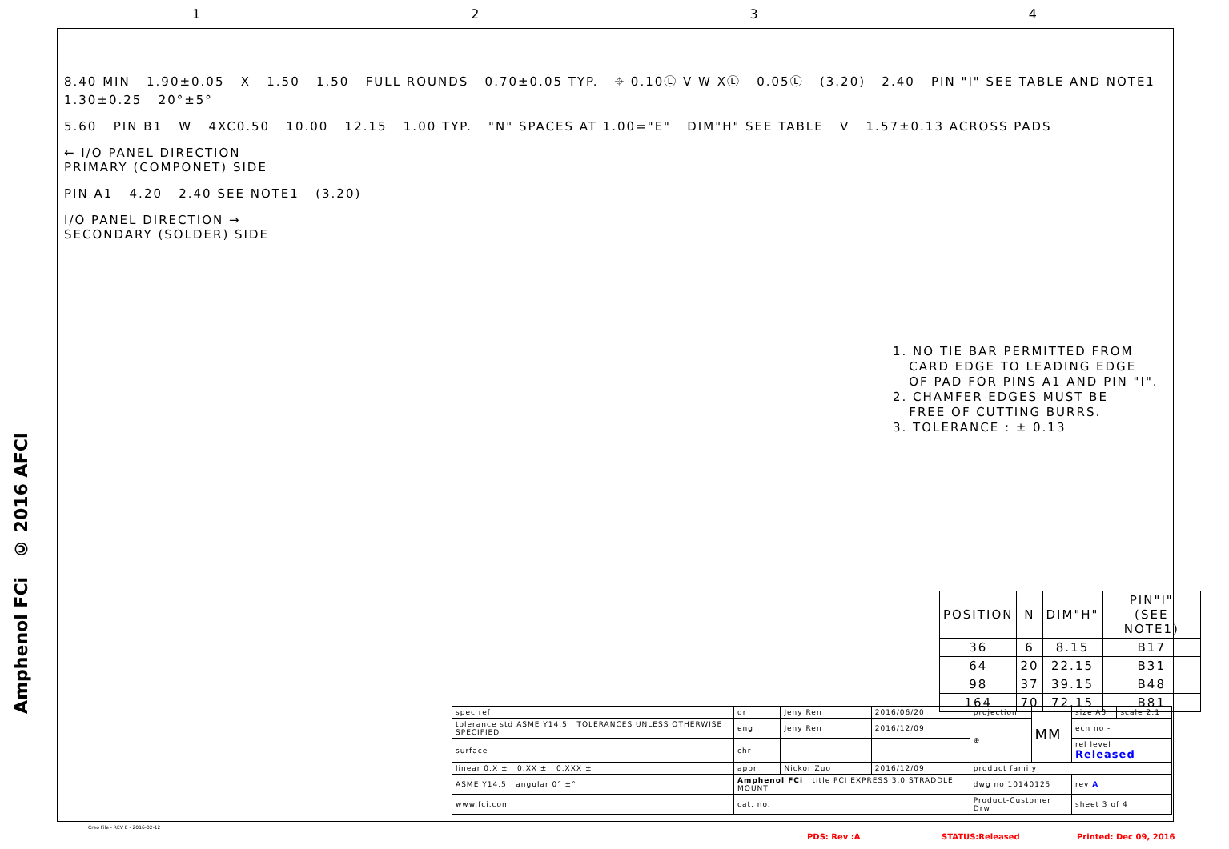1234
Amphenol FCi © 2016 AFCI
8.40 MIN 1.90±0.05 X 1.50 1.50 FULL ROUNDS 0.70±0.05 TYP. ⌖ 0.10Ⓛ V W XⓁ 0.05Ⓛ (3.20) 2.40 PIN "I" SEE TABLE AND NOTE1 1.30±0.25 20°±5°
5.60 PIN B1 W 4XC0.50 10.00 12.15 1.00 TYP. "N" SPACES AT 1.00="E" DIM"H" SEE TABLE V 1.57±0.13 ACROSS PADS
← I/O PANEL DIRECTION
PRIMARY (COMPONET) SIDE
PIN A1 4.20 2.40 SEE NOTE1 (3.20)
I/O PANEL DIRECTION →
SECONDARY (SOLDER) SIDE
1. NO TIE BAR PERMITTED FROM
CARD EDGE TO LEADING EDGE
OF PAD FOR PINS A1 AND PIN "I".
2. CHAMFER EDGES MUST BE
FREE OF CUTTING BURRS.
3. TOLERANCE : ± 0.13
| POSITION | N | DIM"H" | PIN"I" (SEE NOTE1) |
| --- | --- | --- | --- |
| 36 | 6 | 8.15 | B17 |
| 64 | 20 | 22.15 | B31 |
| 98 | 37 | 39.15 | B48 |
| 164 | 70 | 72.15 | B81 |
| spec ref | dr | Jeny Ren | 2016/06/20 | projection | MM | size A3 | scale 2:1 |
| tolerance std ASME Y14.5 TOLERANCES UNLESS OTHERWISE SPECIFIED | eng | Jeny Ren | 2016/12/09 | ⊕ | | ecn no - | |
| surface | chr | - | - | | | rel level Released | |
| linear 0.X ± 0.XX ± 0.XXX ± | appr | Nickor Zuo | 2016/12/09 | product family | | | |
| ASME Y14.5 angular 0° ±° | Amphenol FCi title PCI EXPRESS 3.0 STRADDLE MOUNT | | | dwg no 10140125 | | rev A | |
| www.fci.com | cat. no. | | | Product-Customer Drw | | sheet 3 of 4 | |
Creo File - REV E - 2016-02-12
PDS: Rev :A STATUS:Released Printed: Dec 09, 2016